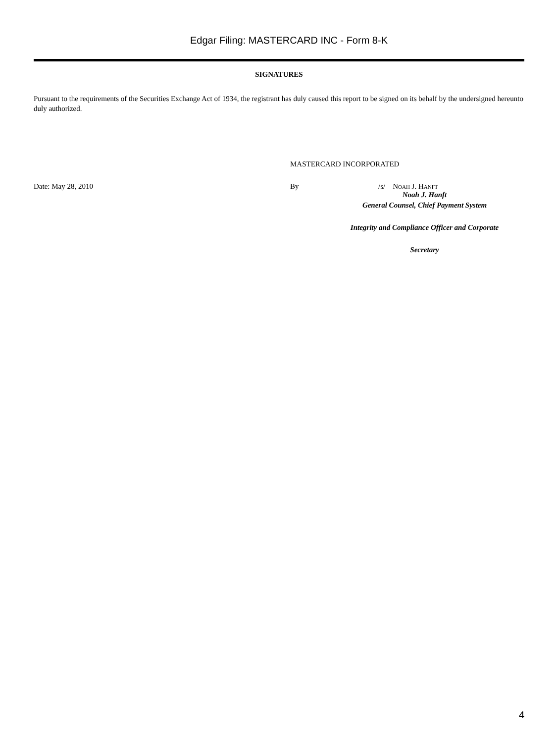Edgar Filing: MASTERCARD INC - Form 8-K
SIGNATURES
Pursuant to the requirements of the Securities Exchange Act of 1934, the registrant has duly caused this report to be signed on its behalf by the undersigned hereunto duly authorized.
MASTERCARD INCORPORATED
Date: May 28, 2010 By /s/ NOAH J. HANFT
Noah J. Hanft
General Counsel, Chief Payment System
Integrity and Compliance Officer and Corporate
Secretary
4